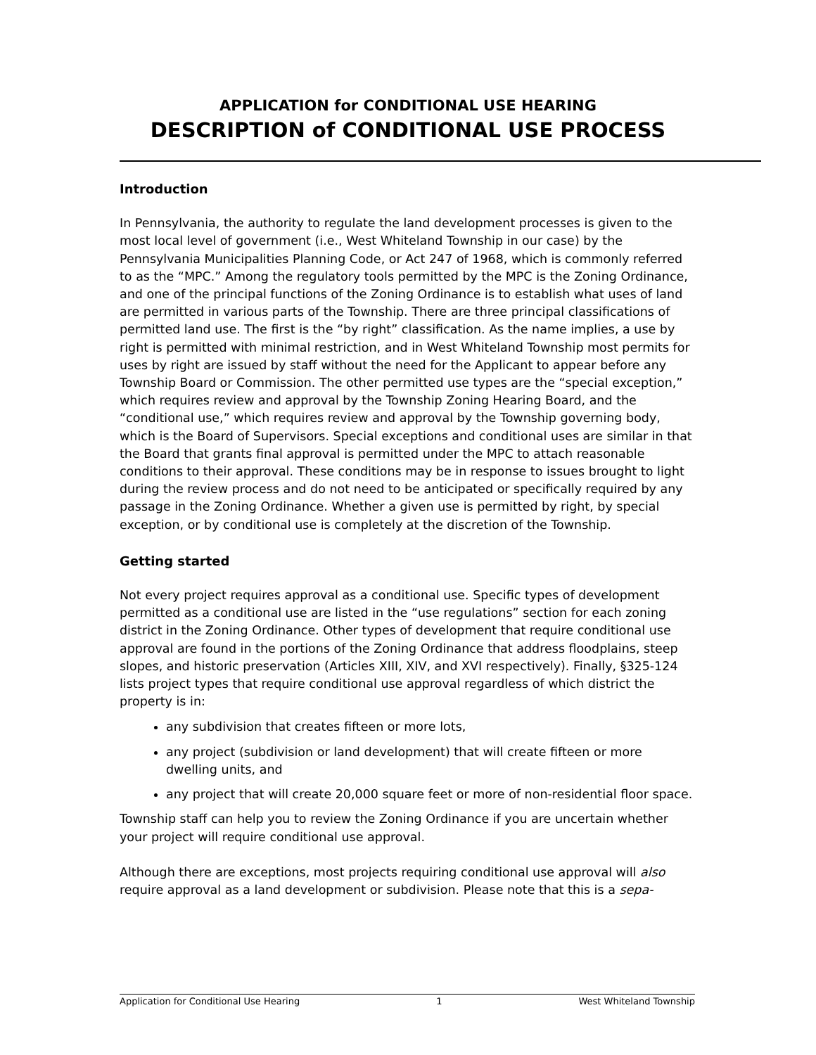APPLICATION for CONDITIONAL USE HEARING
DESCRIPTION of CONDITIONAL USE PROCESS
Introduction
In Pennsylvania, the authority to regulate the land development processes is given to the most local level of government (i.e., West Whiteland Township in our case) by the Pennsylvania Municipalities Planning Code, or Act 247 of 1968, which is commonly referred to as the “MPC.” Among the regulatory tools permitted by the MPC is the Zoning Ordinance, and one of the principal functions of the Zoning Ordinance is to establish what uses of land are permitted in various parts of the Township. There are three principal classifications of permitted land use. The first is the “by right” classification. As the name implies, a use by right is permitted with minimal restriction, and in West Whiteland Township most permits for uses by right are issued by staff without the need for the Applicant to appear before any Township Board or Commission. The other permitted use types are the “special exception,” which requires review and approval by the Township Zoning Hearing Board, and the “conditional use,” which requires review and approval by the Township governing body, which is the Board of Supervisors. Special exceptions and conditional uses are similar in that the Board that grants final approval is permitted under the MPC to attach reasonable conditions to their approval. These conditions may be in response to issues brought to light during the review process and do not need to be anticipated or specifically required by any passage in the Zoning Ordinance. Whether a given use is permitted by right, by special exception, or by conditional use is completely at the discretion of the Township.
Getting started
Not every project requires approval as a conditional use. Specific types of development permitted as a conditional use are listed in the “use regulations” section for each zoning district in the Zoning Ordinance. Other types of development that require conditional use approval are found in the portions of the Zoning Ordinance that address floodplains, steep slopes, and historic preservation (Articles XIII, XIV, and XVI respectively). Finally, §325-124 lists project types that require conditional use approval regardless of which district the property is in:
any subdivision that creates fifteen or more lots,
any project (subdivision or land development) that will create fifteen or more dwelling units, and
any project that will create 20,000 square feet or more of non-residential floor space.
Township staff can help you to review the Zoning Ordinance if you are uncertain whether your project will require conditional use approval.
Although there are exceptions, most projects requiring conditional use approval will also require approval as a land development or subdivision. Please note that this is a sepa-
Application for Conditional Use Hearing 1 West Whiteland Township